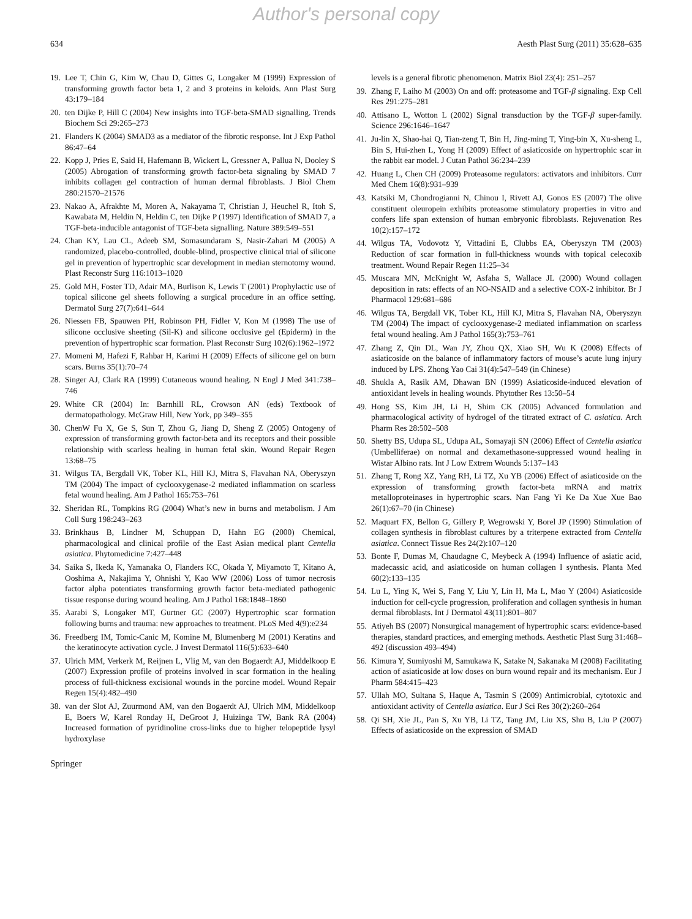Author's personal copy
634 Aesth Plast Surg (2011) 35:628–635
19. Lee T, Chin G, Kim W, Chau D, Gittes G, Longaker M (1999) Expression of transforming growth factor beta 1, 2 and 3 proteins in keloids. Ann Plast Surg 43:179–184
20. ten Dijke P, Hill C (2004) New insights into TGF-beta-SMAD signalling. Trends Biochem Sci 29:265–273
21. Flanders K (2004) SMAD3 as a mediator of the fibrotic response. Int J Exp Pathol 86:47–64
22. Kopp J, Pries E, Said H, Hafemann B, Wickert L, Gressner A, Pallua N, Dooley S (2005) Abrogation of transforming growth factor-beta signaling by SMAD 7 inhibits collagen gel contraction of human dermal fibroblasts. J Biol Chem 280:21570–21576
23. Nakao A, Afrakhte M, Moren A, Nakayama T, Christian J, Heuchel R, Itoh S, Kawabata M, Heldin N, Heldin C, ten Dijke P (1997) Identification of SMAD 7, a TGF-beta-inducible antagonist of TGF-beta signalling. Nature 389:549–551
24. Chan KY, Lau CL, Adeeb SM, Somasundaram S, Nasir-Zahari M (2005) A randomized, placebo-controlled, double-blind, prospective clinical trial of silicone gel in prevention of hypertrophic scar development in median sternotomy wound. Plast Reconstr Surg 116:1013–1020
25. Gold MH, Foster TD, Adair MA, Burlison K, Lewis T (2001) Prophylactic use of topical silicone gel sheets following a surgical procedure in an office setting. Dermatol Surg 27(7):641–644
26. Niessen FB, Spauwen PH, Robinson PH, Fidler V, Kon M (1998) The use of silicone occlusive sheeting (Sil-K) and silicone occlusive gel (Epiderm) in the prevention of hypertrophic scar formation. Plast Reconstr Surg 102(6):1962–1972
27. Momeni M, Hafezi F, Rahbar H, Karimi H (2009) Effects of silicone gel on burn scars. Burns 35(1):70–74
28. Singer AJ, Clark RA (1999) Cutaneous wound healing. N Engl J Med 341:738–746
29. White CR (2004) In: Barnhill RL, Crowson AN (eds) Textbook of dermatopathology. McGraw Hill, New York, pp 349–355
30. ChenW Fu X, Ge S, Sun T, Zhou G, Jiang D, Sheng Z (2005) Ontogeny of expression of transforming growth factor-beta and its receptors and their possible relationship with scarless healing in human fetal skin. Wound Repair Regen 13:68–75
31. Wilgus TA, Bergdall VK, Tober KL, Hill KJ, Mitra S, Flavahan NA, Oberyszyn TM (2004) The impact of cyclooxygenase-2 mediated inflammation on scarless fetal wound healing. Am J Pathol 165:753–761
32. Sheridan RL, Tompkins RG (2004) What’s new in burns and metabolism. J Am Coll Surg 198:243–263
33. Brinkhaus B, Lindner M, Schuppan D, Hahn EG (2000) Chemical, pharmacological and clinical profile of the East Asian medical plant Centella asiatica. Phytomedicine 7:427–448
34. Saika S, Ikeda K, Yamanaka O, Flanders KC, Okada Y, Miyamoto T, Kitano A, Ooshima A, Nakajima Y, Ohnishi Y, Kao WW (2006) Loss of tumor necrosis factor alpha potentiates transforming growth factor beta-mediated pathogenic tissue response during wound healing. Am J Pathol 168:1848–1860
35. Aarabi S, Longaker MT, Gurtner GC (2007) Hypertrophic scar formation following burns and trauma: new approaches to treatment. PLoS Med 4(9):e234
36. Freedberg IM, Tomic-Canic M, Komine M, Blumenberg M (2001) Keratins and the keratinocyte activation cycle. J Invest Dermatol 116(5):633–640
37. Ulrich MM, Verkerk M, Reijnen L, Vlig M, van den Bogaerdt AJ, Middelkoop E (2007) Expression profile of proteins involved in scar formation in the healing process of full-thickness excisional wounds in the porcine model. Wound Repair Regen 15(4):482–490
38. van der Slot AJ, Zuurmond AM, van den Bogaerdt AJ, Ulrich MM, Middelkoop E, Boers W, Karel Ronday H, DeGroot J, Huizinga TW, Bank RA (2004) Increased formation of pyridinoline cross-links due to higher telopeptide lysyl hydroxylase
levels is a general fibrotic phenomenon. Matrix Biol 23(4): 251–257
39. Zhang F, Laiho M (2003) On and off: proteasome and TGF-β signaling. Exp Cell Res 291:275–281
40. Attisano L, Wotton L (2002) Signal transduction by the TGF-β super-family. Science 296:1646–1647
41. Ju-lin X, Shao-hai Q, Tian-zeng T, Bin H, Jing-ming T, Ying-bin X, Xu-sheng L, Bin S, Hui-zhen L, Yong H (2009) Effect of asiaticoside on hypertrophic scar in the rabbit ear model. J Cutan Pathol 36:234–239
42. Huang L, Chen CH (2009) Proteasome regulators: activators and inhibitors. Curr Med Chem 16(8):931–939
43. Katsiki M, Chondrogianni N, Chinou I, Rivett AJ, Gonos ES (2007) The olive constituent oleuropein exhibits proteasome stimulatory properties in vitro and confers life span extension of human embryonic fibroblasts. Rejuvenation Res 10(2):157–172
44. Wilgus TA, Vodovotz Y, Vittadini E, Clubbs EA, Oberyszyn TM (2003) Reduction of scar formation in full-thickness wounds with topical celecoxib treatment. Wound Repair Regen 11:25–34
45. Muscara MN, McKnight W, Asfaha S, Wallace JL (2000) Wound collagen deposition in rats: effects of an NO-NSAID and a selective COX-2 inhibitor. Br J Pharmacol 129:681–686
46. Wilgus TA, Bergdall VK, Tober KL, Hill KJ, Mitra S, Flavahan NA, Oberyszyn TM (2004) The impact of cyclooxygenase-2 mediated inflammation on scarless fetal wound healing. Am J Pathol 165(3):753–761
47. Zhang Z, Qin DL, Wan JY, Zhou QX, Xiao SH, Wu K (2008) Effects of asiaticoside on the balance of inflammatory factors of mouse’s acute lung injury induced by LPS. Zhong Yao Cai 31(4):547–549 (in Chinese)
48. Shukla A, Rasik AM, Dhawan BN (1999) Asiaticoside-induced elevation of antioxidant levels in healing wounds. Phytother Res 13:50–54
49. Hong SS, Kim JH, Li H, Shim CK (2005) Advanced formulation and pharmacological activity of hydrogel of the titrated extract of C. asiatica. Arch Pharm Res 28:502–508
50. Shetty BS, Udupa SL, Udupa AL, Somayaji SN (2006) Effect of Centella asiatica (Umbelliferae) on normal and dexamethasone-suppressed wound healing in Wistar Albino rats. Int J Low Extrem Wounds 5:137–143
51. Zhang T, Rong XZ, Yang RH, Li TZ, Xu YB (2006) Effect of asiaticoside on the expression of transforming growth factor-beta mRNA and matrix metalloproteinases in hypertrophic scars. Nan Fang Yi Ke Da Xue Xue Bao 26(1):67–70 (in Chinese)
52. Maquart FX, Bellon G, Gillery P, Wegrowski Y, Borel JP (1990) Stimulation of collagen synthesis in fibroblast cultures by a triterpene extracted from Centella asiatica. Connect Tissue Res 24(2):107–120
53. Bonte F, Dumas M, Chaudagne C, Meybeck A (1994) Influence of asiatic acid, madecassic acid, and asiaticoside on human collagen I synthesis. Planta Med 60(2):133–135
54. Lu L, Ying K, Wei S, Fang Y, Liu Y, Lin H, Ma L, Mao Y (2004) Asiaticoside induction for cell-cycle progression, proliferation and collagen synthesis in human dermal fibroblasts. Int J Dermatol 43(11):801–807
55. Atiyeh BS (2007) Nonsurgical management of hypertrophic scars: evidence-based therapies, standard practices, and emerging methods. Aesthetic Plast Surg 31:468–492 (discussion 493–494)
56. Kimura Y, Sumiyoshi M, Samukawa K, Satake N, Sakanaka M (2008) Facilitating action of asiaticoside at low doses on burn wound repair and its mechanism. Eur J Pharm 584:415–423
57. Ullah MO, Sultana S, Haque A, Tasmin S (2009) Antimicrobial, cytotoxic and antioxidant activity of Centella asiatica. Eur J Sci Res 30(2):260–264
58. Qi SH, Xie JL, Pan S, Xu YB, Li TZ, Tang JM, Liu XS, Shu B, Liu P (2007) Effects of asiaticoside on the expression of SMAD
Springer